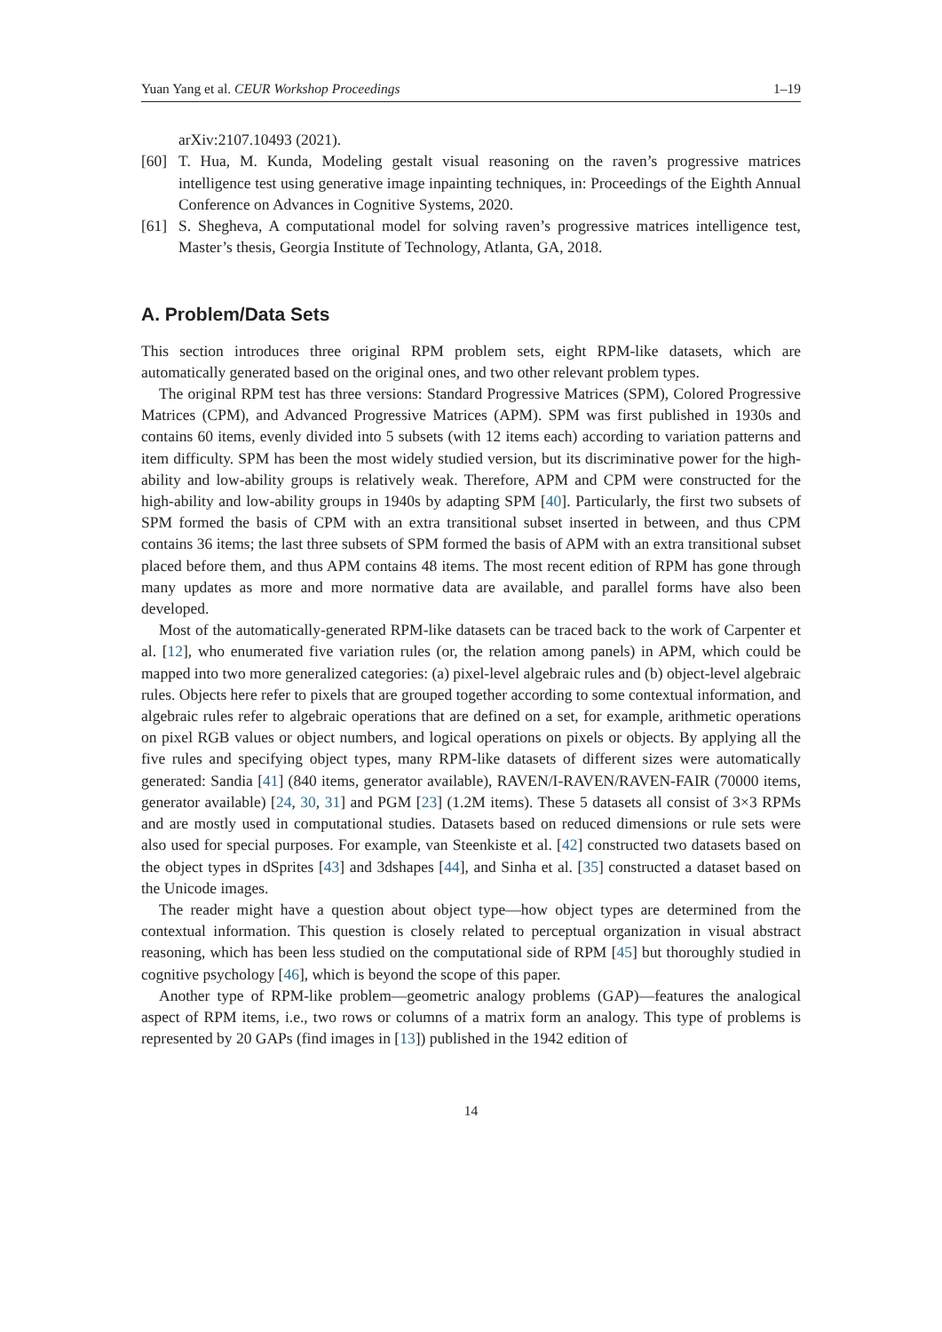Yuan Yang et al. CEUR Workshop Proceedings 1–19
arXiv:2107.10493 (2021).
[60] T. Hua, M. Kunda, Modeling gestalt visual reasoning on the raven’s progressive matrices intelligence test using generative image inpainting techniques, in: Proceedings of the Eighth Annual Conference on Advances in Cognitive Systems, 2020.
[61] S. Shegheva, A computational model for solving raven’s progressive matrices intelligence test, Master’s thesis, Georgia Institute of Technology, Atlanta, GA, 2018.
A. Problem/Data Sets
This section introduces three original RPM problem sets, eight RPM-like datasets, which are automatically generated based on the original ones, and two other relevant problem types.
The original RPM test has three versions: Standard Progressive Matrices (SPM), Colored Progressive Matrices (CPM), and Advanced Progressive Matrices (APM). SPM was first published in 1930s and contains 60 items, evenly divided into 5 subsets (with 12 items each) according to variation patterns and item difficulty. SPM has been the most widely studied version, but its discriminative power for the high-ability and low-ability groups is relatively weak. Therefore, APM and CPM were constructed for the high-ability and low-ability groups in 1940s by adapting SPM [40]. Particularly, the first two subsets of SPM formed the basis of CPM with an extra transitional subset inserted in between, and thus CPM contains 36 items; the last three subsets of SPM formed the basis of APM with an extra transitional subset placed before them, and thus APM contains 48 items. The most recent edition of RPM has gone through many updates as more and more normative data are available, and parallel forms have also been developed.
Most of the automatically-generated RPM-like datasets can be traced back to the work of Carpenter et al. [12], who enumerated five variation rules (or, the relation among panels) in APM, which could be mapped into two more generalized categories: (a) pixel-level algebraic rules and (b) object-level algebraic rules. Objects here refer to pixels that are grouped together according to some contextual information, and algebraic rules refer to algebraic operations that are defined on a set, for example, arithmetic operations on pixel RGB values or object numbers, and logical operations on pixels or objects. By applying all the five rules and specifying object types, many RPM-like datasets of different sizes were automatically generated: Sandia [41] (840 items, generator available), RAVEN/I-RAVEN/RAVEN-FAIR (70000 items, generator available) [24, 30, 31] and PGM [23] (1.2M items). These 5 datasets all consist of 3×3 RPMs and are mostly used in computational studies. Datasets based on reduced dimensions or rule sets were also used for special purposes. For example, van Steenkiste et al. [42] constructed two datasets based on the object types in dSprites [43] and 3dshapes [44], and Sinha et al. [35] constructed a dataset based on the Unicode images.
The reader might have a question about object type—how object types are determined from the contextual information. This question is closely related to perceptual organization in visual abstract reasoning, which has been less studied on the computational side of RPM [45] but thoroughly studied in cognitive psychology [46], which is beyond the scope of this paper.
Another type of RPM-like problem—geometric analogy problems (GAP)—features the analogical aspect of RPM items, i.e., two rows or columns of a matrix form an analogy. This type of problems is represented by 20 GAPs (find images in [13]) published in the 1942 edition of
14